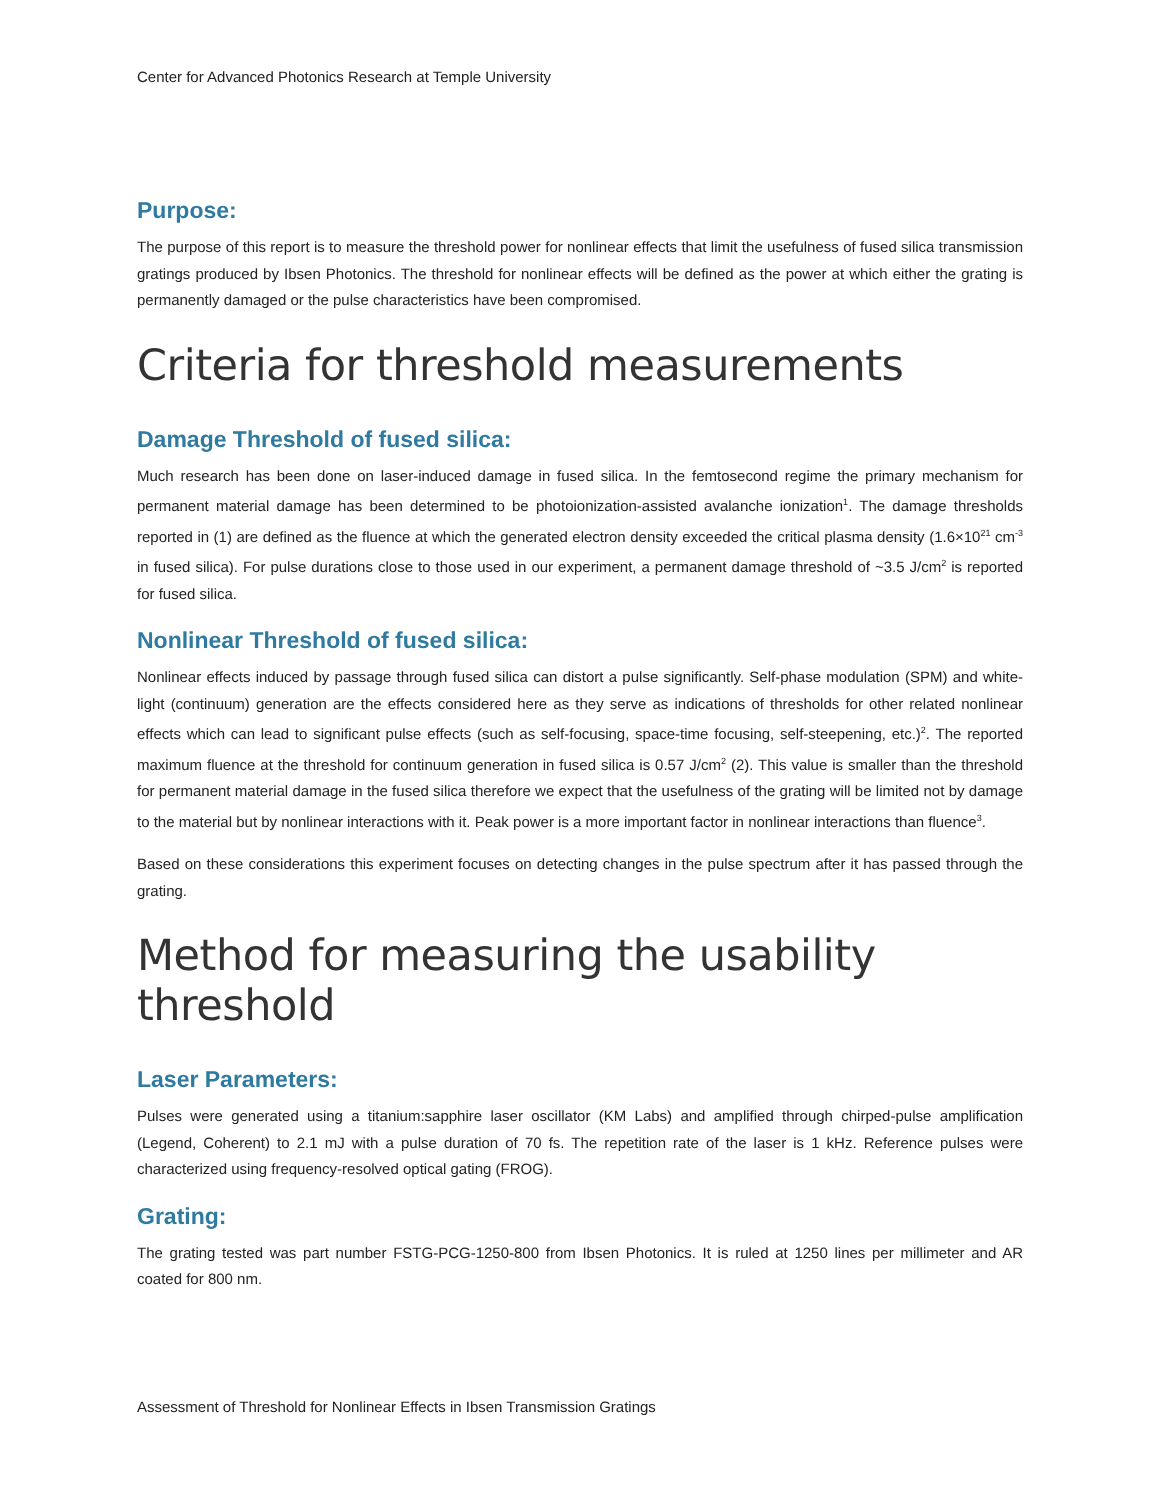Center for Advanced Photonics Research at Temple University
Purpose:
The purpose of this report is to measure the threshold power for nonlinear effects that limit the usefulness of fused silica transmission gratings produced by Ibsen Photonics. The threshold for nonlinear effects will be defined as the power at which either the grating is permanently damaged or the pulse characteristics have been compromised.
Criteria for threshold measurements
Damage Threshold of fused silica:
Much research has been done on laser-induced damage in fused silica. In the femtosecond regime the primary mechanism for permanent material damage has been determined to be photoionization-assisted avalanche ionization<sup>1</sup>. The damage thresholds reported in (1) are defined as the fluence at which the generated electron density exceeded the critical plasma density (1.6×10<sup>21</sup> cm<sup>-3</sup> in fused silica). For pulse durations close to those used in our experiment, a permanent damage threshold of ~3.5 J/cm<sup>2</sup> is reported for fused silica.
Nonlinear Threshold of fused silica:
Nonlinear effects induced by passage through fused silica can distort a pulse significantly. Self-phase modulation (SPM) and white-light (continuum) generation are the effects considered here as they serve as indications of thresholds for other related nonlinear effects which can lead to significant pulse effects (such as self-focusing, space-time focusing, self-steepening, etc.)<sup>2</sup>. The reported maximum fluence at the threshold for continuum generation in fused silica is 0.57 J/cm<sup>2</sup> (2). This value is smaller than the threshold for permanent material damage in the fused silica therefore we expect that the usefulness of the grating will be limited not by damage to the material but by nonlinear interactions with it. Peak power is a more important factor in nonlinear interactions than fluence<sup>3</sup>.
Based on these considerations this experiment focuses on detecting changes in the pulse spectrum after it has passed through the grating.
Method for measuring the usability threshold
Laser Parameters:
Pulses were generated using a titanium:sapphire laser oscillator (KM Labs) and amplified through chirped-pulse amplification (Legend, Coherent) to 2.1 mJ with a pulse duration of 70 fs. The repetition rate of the laser is 1 kHz. Reference pulses were characterized using frequency-resolved optical gating (FROG).
Grating:
The grating tested was part number FSTG-PCG-1250-800 from Ibsen Photonics. It is ruled at 1250 lines per millimeter and AR coated for 800 nm.
Assessment of Threshold for Nonlinear Effects in Ibsen Transmission Gratings